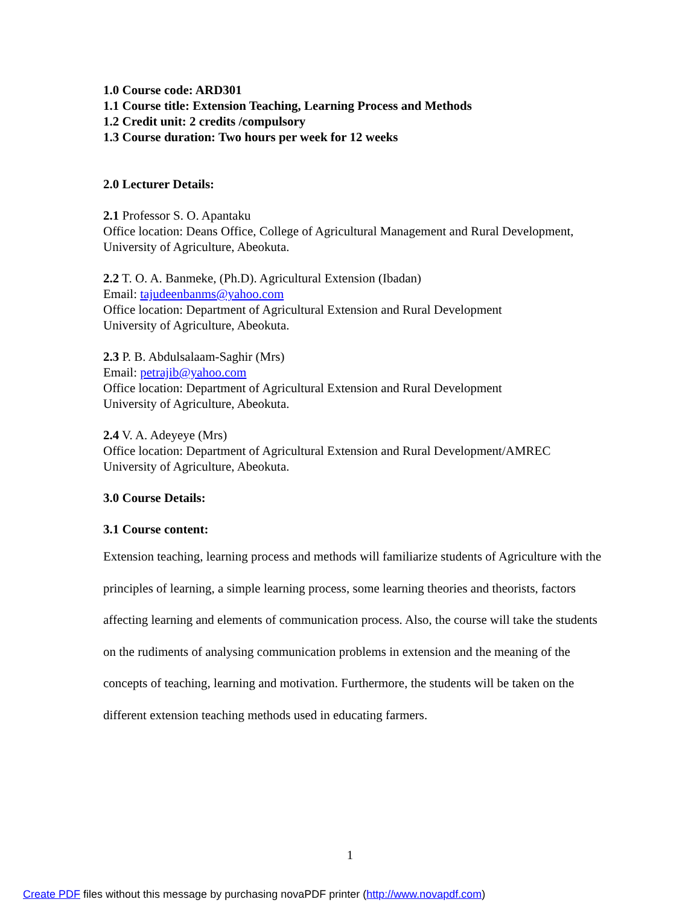1.0 Course code: ARD301
1.1 Course title: Extension Teaching, Learning Process and Methods
1.2 Credit unit: 2 credits /compulsory
1.3 Course duration: Two hours per week for 12 weeks
2.0 Lecturer Details:
2.1 Professor S. O. Apantaku
Office location: Deans Office, College of Agricultural Management and Rural Development, University of Agriculture, Abeokuta.
2.2 T. O. A. Banmeke, (Ph.D). Agricultural Extension (Ibadan)
Email: tajudeenbanms@yahoo.com
Office location: Department of Agricultural Extension and Rural Development
University of Agriculture, Abeokuta.
2.3 P. B. Abdulsalaam-Saghir (Mrs)
Email: petrajib@yahoo.com
Office location: Department of Agricultural Extension and Rural Development
University of Agriculture, Abeokuta.
2.4 V. A. Adeyeye (Mrs)
Office location: Department of Agricultural Extension and Rural Development/AMREC
University of Agriculture, Abeokuta.
3.0 Course Details:
3.1 Course content:
Extension teaching, learning process and methods will familiarize students of Agriculture with the principles of learning, a simple learning process, some learning theories and theorists, factors affecting learning and elements of communication process. Also, the course will take the students on the rudiments of analysing communication problems in extension and the meaning of the concepts of teaching, learning and motivation. Furthermore, the students will be taken on the different extension teaching methods used in educating farmers.
1
Create PDF files without this message by purchasing novaPDF printer (http://www.novapdf.com)